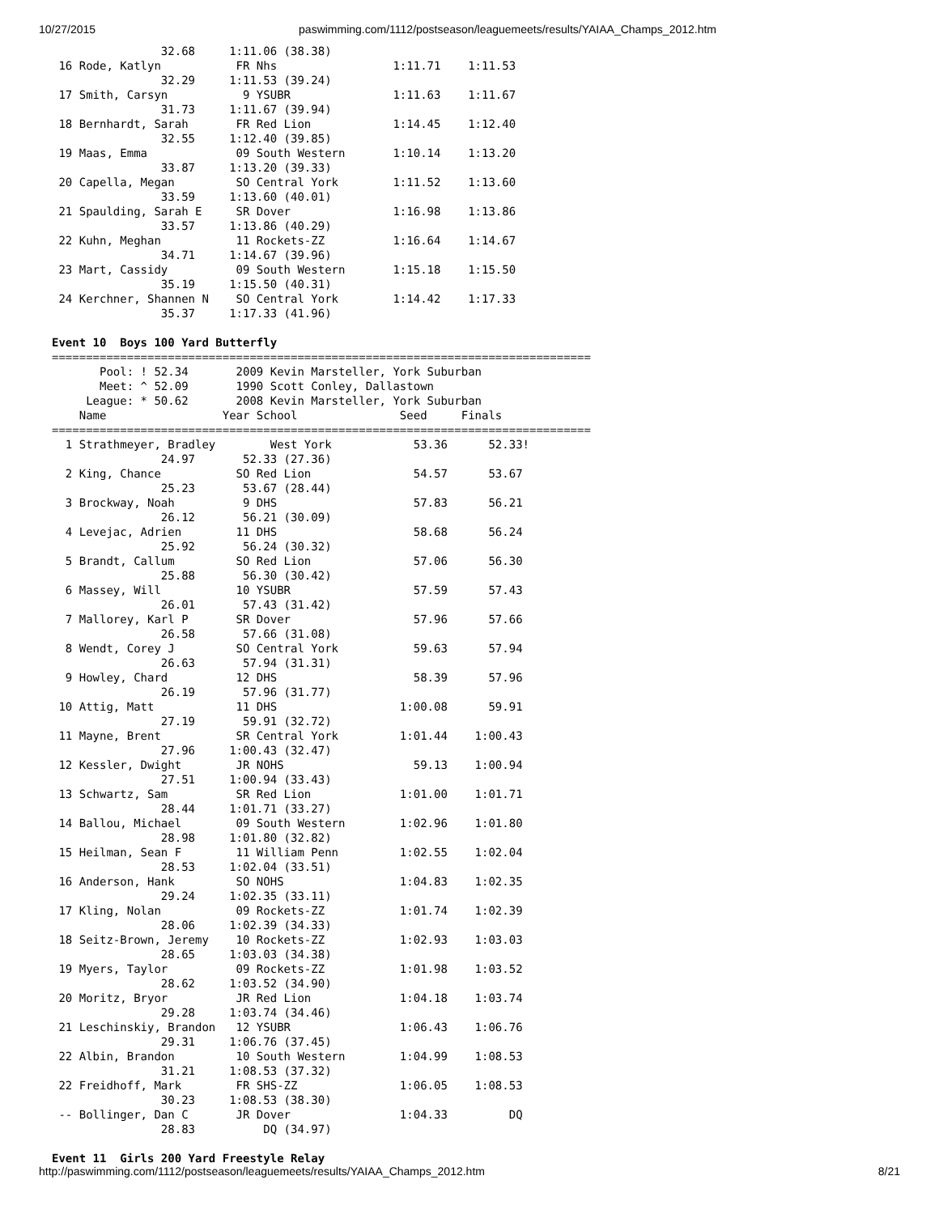10/27/2015 paswimming.com/1112/postseason/leaguemeets/results/YAIAA_Champs_2012.htm
                32.68     1:11.06 (38.38)
 16 Rode, Katlyn           FR Nhs                 1:11.71    1:11.53
                32.29     1:11.53 (39.24)
 17 Smith, Carsyn           9 YSUBR               1:11.63    1:11.67
                31.73     1:11.67 (39.94)
 18 Bernhardt, Sarah       FR Red Lion            1:14.45    1:12.40
                32.55     1:12.40 (39.85)
 19 Maas, Emma             09 South Western       1:10.14    1:13.20
                33.87     1:13.20 (39.33)
 20 Capella, Megan         SO Central York        1:11.52    1:13.60
                33.59     1:13.60 (40.01)
 21 Spaulding, Sarah E     SR Dover               1:16.98    1:13.86
                33.57     1:13.86 (40.29)
 22 Kuhn, Meghan           11 Rockets-ZZ          1:16.64    1:14.67
                34.71     1:14.67 (39.96)
 23 Mart, Cassidy          09 South Western       1:15.18    1:15.50
                35.19     1:15.50 (40.31)
 24 Kerchner, Shannen N    SO Central York        1:14.42    1:17.33
                35.37     1:17.33 (41.96)

Event 10  Boys 100 Yard Butterfly
===============================================================================
       Pool: ! 52.34       2009 Kevin Marsteller, York Suburban
       Meet: ^ 52.09       1990 Scott Conley, Dallastown
     League: * 50.62       2008 Kevin Marsteller, York Suburban
    Name                 Year School               Seed     Finals
===============================================================================
  1 Strathmeyer, Bradley        West York            53.36      52.33!
                24.97       52.33 (27.36)
  2 King, Chance           SO Red Lion               54.57      53.67
                25.23       53.67 (28.44)
  3 Brockway, Noah          9 DHS                    57.83      56.21
                26.12       56.21 (30.09)
  4 Levejac, Adrien        11 DHS                    58.68      56.24
                25.92       56.24 (30.32)
  5 Brandt, Callum         SO Red Lion               57.06      56.30
                25.88       56.30 (30.42)
  6 Massey, Will           10 YSUBR                  57.59      57.43
                26.01       57.43 (31.42)
  7 Mallorey, Karl P       SR Dover                  57.96      57.66
                26.58       57.66 (31.08)
  8 Wendt, Corey J         SO Central York           59.63      57.94
                26.63       57.94 (31.31)
  9 Howley, Chard          12 DHS                    58.39      57.96
                26.19       57.96 (31.77)
 10 Attig, Matt            11 DHS                  1:00.08      59.91
                27.19       59.91 (32.72)
 11 Mayne, Brent           SR Central York         1:01.44    1:00.43
                27.96     1:00.43 (32.47)
 12 Kessler, Dwight        JR NOHS                   59.13    1:00.94
                27.51     1:00.94 (33.43)
 13 Schwartz, Sam          SR Red Lion             1:01.00    1:01.71
                28.44     1:01.71 (33.27)
 14 Ballou, Michael        09 South Western        1:02.96    1:01.80
                28.98     1:01.80 (32.82)
 15 Heilman, Sean F        11 William Penn         1:02.55    1:02.04
                28.53     1:02.04 (33.51)
 16 Anderson, Hank         SO NOHS                 1:04.83    1:02.35
                29.24     1:02.35 (33.11)
 17 Kling, Nolan           09 Rockets-ZZ           1:01.74    1:02.39
                28.06     1:02.39 (34.33)
 18 Seitz-Brown, Jeremy    10 Rockets-ZZ           1:02.93    1:03.03
                28.65     1:03.03 (34.38)
 19 Myers, Taylor          09 Rockets-ZZ           1:01.98    1:03.52
                28.62     1:03.52 (34.90)
 20 Moritz, Bryor          JR Red Lion             1:04.18    1:03.74
                29.28     1:03.74 (34.46)
 21 Leschinskiy, Brandon   12 YSUBR                1:06.43    1:06.76
                29.31     1:06.76 (37.45)
 22 Albin, Brandon         10 South Western        1:04.99    1:08.53
                31.21     1:08.53 (37.32)
 22 Freidhoff, Mark        FR SHS-ZZ               1:06.05    1:08.53
                30.23     1:08.53 (38.30)
 -- Bollinger, Dan C       JR Dover                1:04.33         DQ
                28.83          DQ (34.97)

Event 11  Girls 200 Yard Freestyle Relay
http://paswimming.com/1112/postseason/leaguemeets/results/YAIAA_Champs_2012.htm 8/21